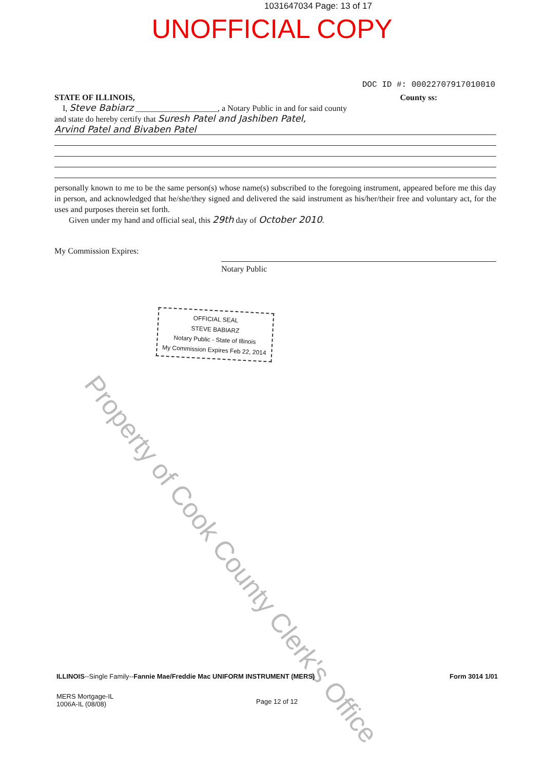1031647034 Page: 13 of 17
UNOFFICIAL COPY
DOC ID #: 00022707917010010
STATE OF ILLINOIS, County ss:
I, Steve Babiarz ____________________, a Notary Public in and for said county
and state do hereby certify that Suresh Patel and Jashiben Patel,
Arvind Patel and Bivaben Patel
personally known to me to be the same person(s) whose name(s) subscribed to the foregoing instrument, appeared before me this day in person, and acknowledged that he/she/they signed and delivered the said instrument as his/her/their free and voluntary act, for the uses and purposes therein set forth.
Given under my hand and official seal, this 29th day of October 2010.
My Commission Expires:
Notary Public
OFFICIAL SEAL
STEVE BABIARZ
Notary Public - State of Illinois
My Commission Expires Feb 22, 2014
Property of Cook County Clerk's Office
ILLINOIS--Single Family--Fannie Mae/Freddie Mac UNIFORM INSTRUMENT (MERS) Form 3014 1/01
MERS Mortgage-IL
1006A-IL (08/08) Page 12 of 12